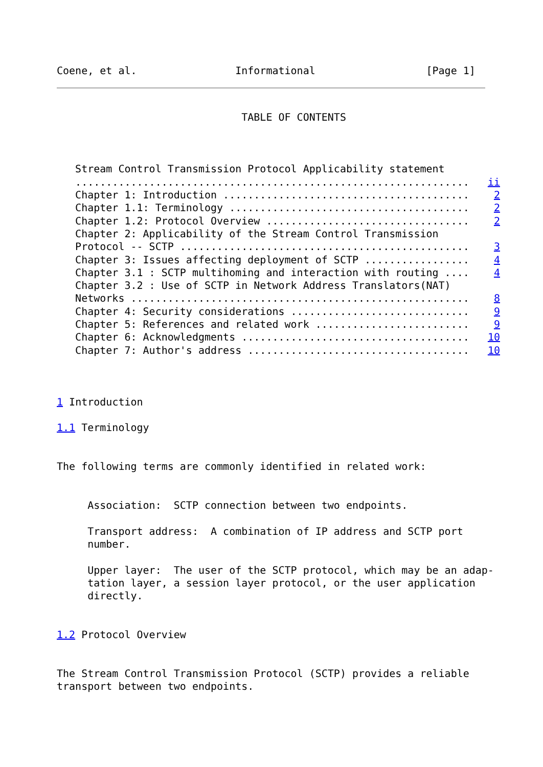Coene, et al.                Informational                  [Page 1]
                              TABLE OF CONTENTS



   Stream Control Transmission Protocol Applicability statement
   ................................................................   ii
   Chapter 1: Introduction ........................................    2
   Chapter 1.1: Terminology .......................................    2
   Chapter 1.2: Protocol Overview .................................    2
   Chapter 2: Applicability of the Stream Control Transmission
   Protocol -- SCTP ...............................................    3
   Chapter 3: Issues affecting deployment of SCTP .................    4
   Chapter 3.1 : SCTP multihoming and interaction with routing ....    4
   Chapter 3.2 : Use of SCTP in Network Address Translators(NAT)
   Networks .......................................................    8
   Chapter 4: Security considerations .............................    9
   Chapter 5: References and related work .........................    9
   Chapter 6: Acknowledgments .....................................   10
   Chapter 7: Author's address ....................................   10



1 Introduction

1.1 Terminology


The following terms are commonly identified in related work:


     Association:  SCTP connection between two endpoints.

     Transport address:  A combination of IP address and SCTP port
     number.

     Upper layer:  The user of the SCTP protocol, which may be an adap-
     tation layer, a session layer protocol, or the user application
     directly.


1.2 Protocol Overview


The Stream Control Transmission Protocol (SCTP) provides a reliable
transport between two endpoints.